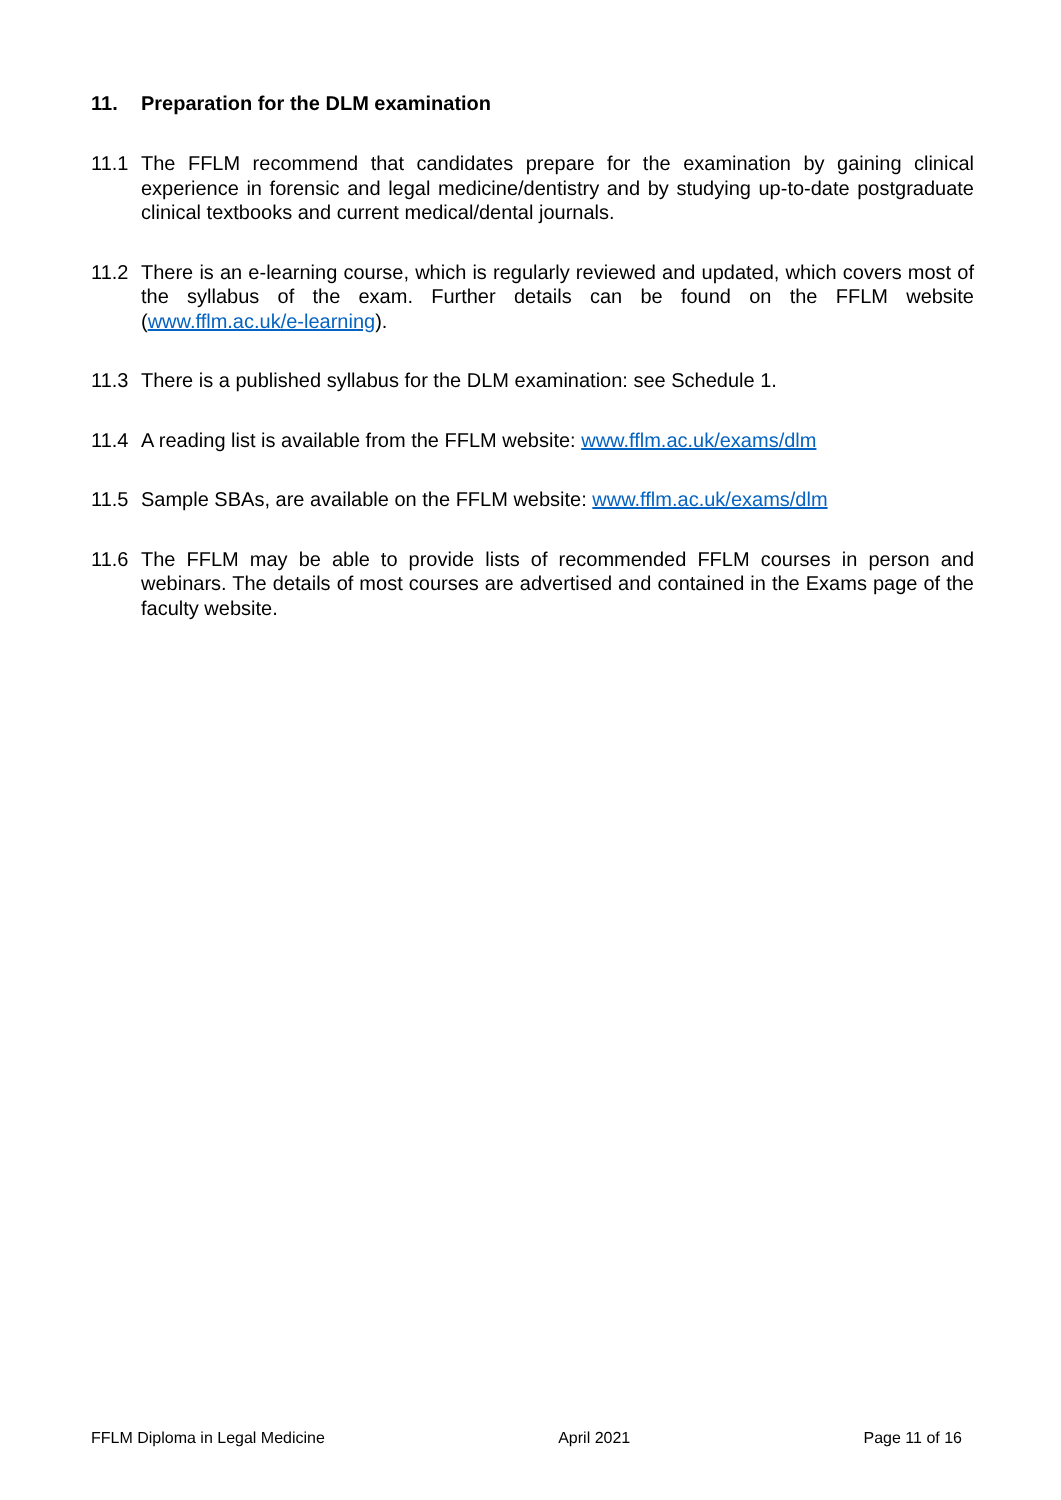11. Preparation for the DLM examination
11.1 The FFLM recommend that candidates prepare for the examination by gaining clinical experience in forensic and legal medicine/dentistry and by studying up-to-date postgraduate clinical textbooks and current medical/dental journals.
11.2 There is an e-learning course, which is regularly reviewed and updated, which covers most of the syllabus of the exam. Further details can be found on the FFLM website (www.fflm.ac.uk/e-learning).
11.3 There is a published syllabus for the DLM examination: see Schedule 1.
11.4 A reading list is available from the FFLM website: www.fflm.ac.uk/exams/dlm
11.5 Sample SBAs, are available on the FFLM website: www.fflm.ac.uk/exams/dlm
11.6 The FFLM may be able to provide lists of recommended FFLM courses in person and webinars. The details of most courses are advertised and contained in the Exams page of the faculty website.
FFLM Diploma in Legal Medicine April 2021 Page 11 of 16